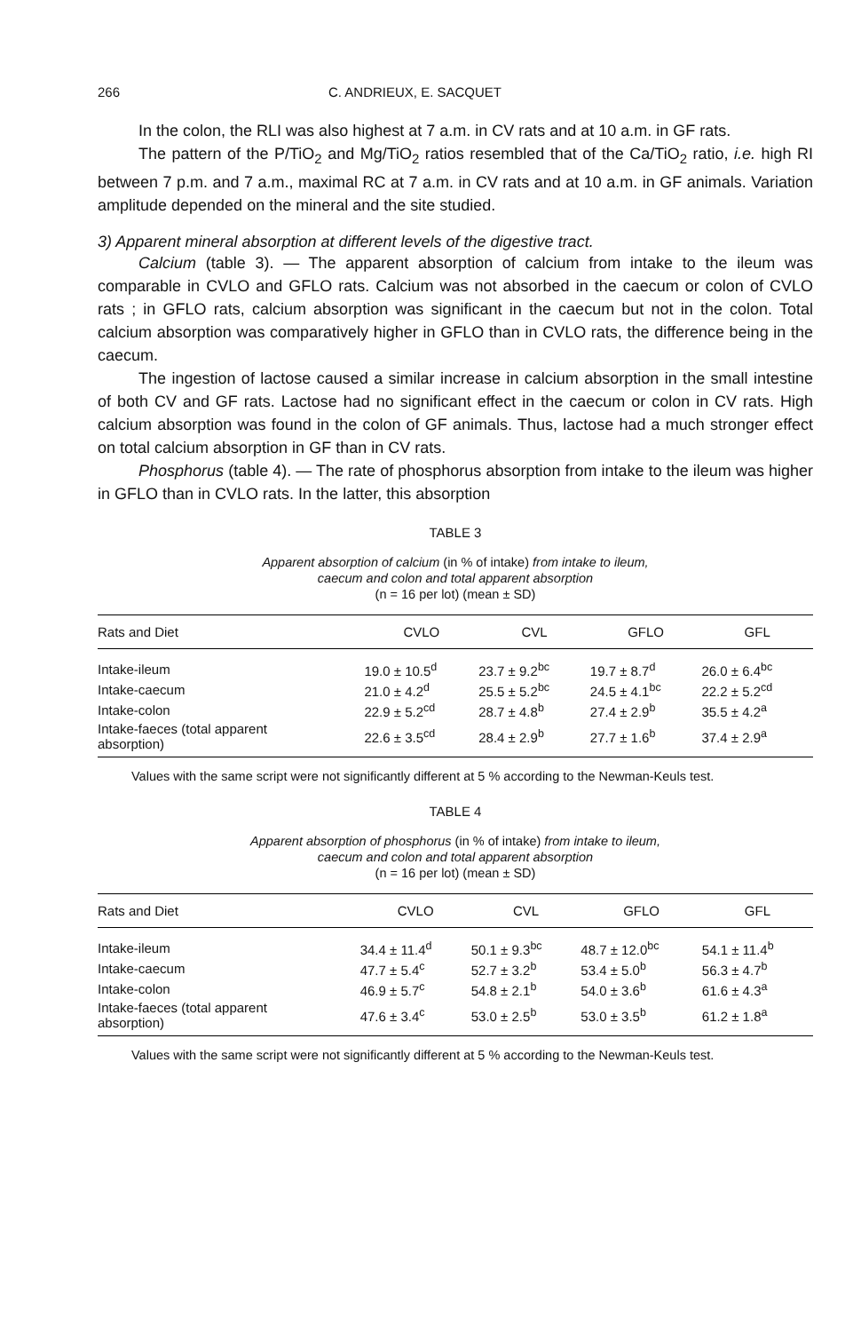266 C. ANDRIEUX, E. SACQUET
In the colon, the RLI was also highest at 7 a.m. in CV rats and at 10 a.m. in GF rats.
The pattern of the P/TiO<sub>2</sub> and Mg/TiO<sub>2</sub> ratios resembled that of the Ca/TiO<sub>2</sub> ratio, i.e. high RI between 7 p.m. and 7 a.m., maximal RC at 7 a.m. in CV rats and at 10 a.m. in GF animals. Variation amplitude depended on the mineral and the site studied.
3) Apparent mineral absorption at different levels of the digestive tract.
Calcium (table 3). — The apparent absorption of calcium from intake to the ileum was comparable in CVLO and GFLO rats. Calcium was not absorbed in the caecum or colon of CVLO rats ; in GFLO rats, calcium absorption was significant in the caecum but not in the colon. Total calcium absorption was comparatively higher in GFLO than in CVLO rats, the difference being in the caecum.
The ingestion of lactose caused a similar increase in calcium absorption in the small intestine of both CV and GF rats. Lactose had no significant effect in the caecum or colon in CV rats. High calcium absorption was found in the colon of GF animals. Thus, lactose had a much stronger effect on total calcium absorption in GF than in CV rats.
Phosphorus (table 4). — The rate of phosphorus absorption from intake to the ileum was higher in GFLO than in CVLO rats. In the latter, this absorption
TABLE 3
Apparent absorption of calcium (in % of intake) from intake to ileum,
caecum and colon and total apparent absorption
(n = 16 per lot) (mean ± SD)
| Rats and Diet | CVLO | CVL | GFLO | GFL |
| --- | --- | --- | --- | --- |
| Intake-ileum | 19.0 ± 10.5<sup>d</sup> | 23.7 ± 9.2<sup>bc</sup> | 19.7 ± 8.7<sup>d</sup> | 26.0 ± 6.4<sup>bc</sup> |
| Intake-caecum | 21.0 ± 4.2<sup>d</sup> | 25.5 ± 5.2<sup>bc</sup> | 24.5 ± 4.1<sup>bc</sup> | 22.2 ± 5.2<sup>cd</sup> |
| Intake-colon | 22.9 ± 5.2<sup>cd</sup> | 28.7 ± 4.8<sup>b</sup> | 27.4 ± 2.9<sup>b</sup> | 35.5 ± 4.2<sup>a</sup> |
| Intake-faeces (total apparent absorption) | 22.6 ± 3.5<sup>cd</sup> | 28.4 ± 2.9<sup>b</sup> | 27.7 ± 1.6<sup>b</sup> | 37.4 ± 2.9<sup>a</sup> |
Values with the same script were not significantly different at 5 % according to the Newman-Keuls test.
TABLE 4
Apparent absorption of phosphorus (in % of intake) from intake to ileum,
caecum and colon and total apparent absorption
(n = 16 per lot) (mean ± SD)
| Rats and Diet | CVLO | CVL | GFLO | GFL |
| --- | --- | --- | --- | --- |
| Intake-ileum | 34.4 ± 11.4<sup>d</sup> | 50.1 ± 9.3<sup>bc</sup> | 48.7 ± 12.0<sup>bc</sup> | 54.1 ± 11.4<sup>b</sup> |
| Intake-caecum | 47.7 ± 5.4<sup>c</sup> | 52.7 ± 3.2<sup>b</sup> | 53.4 ± 5.0<sup>b</sup> | 56.3 ± 4.7<sup>b</sup> |
| Intake-colon | 46.9 ± 5.7<sup>c</sup> | 54.8 ± 2.1<sup>b</sup> | 54.0 ± 3.6<sup>b</sup> | 61.6 ± 4.3<sup>a</sup> |
| Intake-faeces (total apparent absorption) | 47.6 ± 3.4<sup>c</sup> | 53.0 ± 2.5<sup>b</sup> | 53.0 ± 3.5<sup>b</sup> | 61.2 ± 1.8<sup>a</sup> |
Values with the same script were not significantly different at 5 % according to the Newman-Keuls test.